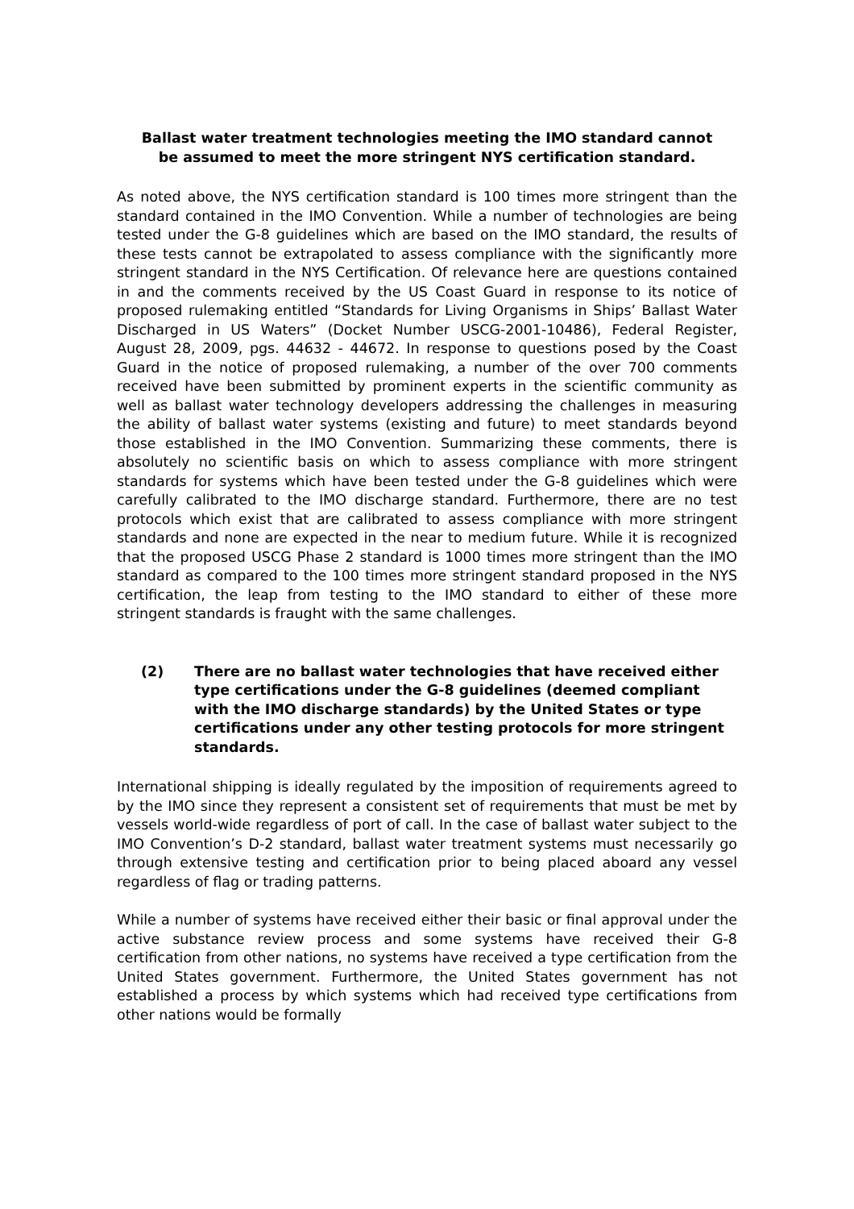Ballast water treatment technologies meeting the IMO standard cannot be assumed to meet the more stringent NYS certification standard.
As noted above, the NYS certification standard is 100 times more stringent than the standard contained in the IMO Convention. While a number of technologies are being tested under the G-8 guidelines which are based on the IMO standard, the results of these tests cannot be extrapolated to assess compliance with the significantly more stringent standard in the NYS Certification. Of relevance here are questions contained in and the comments received by the US Coast Guard in response to its notice of proposed rulemaking entitled “Standards for Living Organisms in Ships’ Ballast Water Discharged in US Waters” (Docket Number USCG-2001-10486), Federal Register, August 28, 2009, pgs. 44632 - 44672. In response to questions posed by the Coast Guard in the notice of proposed rulemaking, a number of the over 700 comments received have been submitted by prominent experts in the scientific community as well as ballast water technology developers addressing the challenges in measuring the ability of ballast water systems (existing and future) to meet standards beyond those established in the IMO Convention. Summarizing these comments, there is absolutely no scientific basis on which to assess compliance with more stringent standards for systems which have been tested under the G-8 guidelines which were carefully calibrated to the IMO discharge standard. Furthermore, there are no test protocols which exist that are calibrated to assess compliance with more stringent standards and none are expected in the near to medium future. While it is recognized that the proposed USCG Phase 2 standard is 1000 times more stringent than the IMO standard as compared to the 100 times more stringent standard proposed in the NYS certification, the leap from testing to the IMO standard to either of these more stringent standards is fraught with the same challenges.
(2) There are no ballast water technologies that have received either type certifications under the G-8 guidelines (deemed compliant with the IMO discharge standards) by the United States or type certifications under any other testing protocols for more stringent standards.
International shipping is ideally regulated by the imposition of requirements agreed to by the IMO since they represent a consistent set of requirements that must be met by vessels world-wide regardless of port of call. In the case of ballast water subject to the IMO Convention’s D-2 standard, ballast water treatment systems must necessarily go through extensive testing and certification prior to being placed aboard any vessel regardless of flag or trading patterns.
While a number of systems have received either their basic or final approval under the active substance review process and some systems have received their G-8 certification from other nations, no systems have received a type certification from the United States government. Furthermore, the United States government has not established a process by which systems which had received type certifications from other nations would be formally